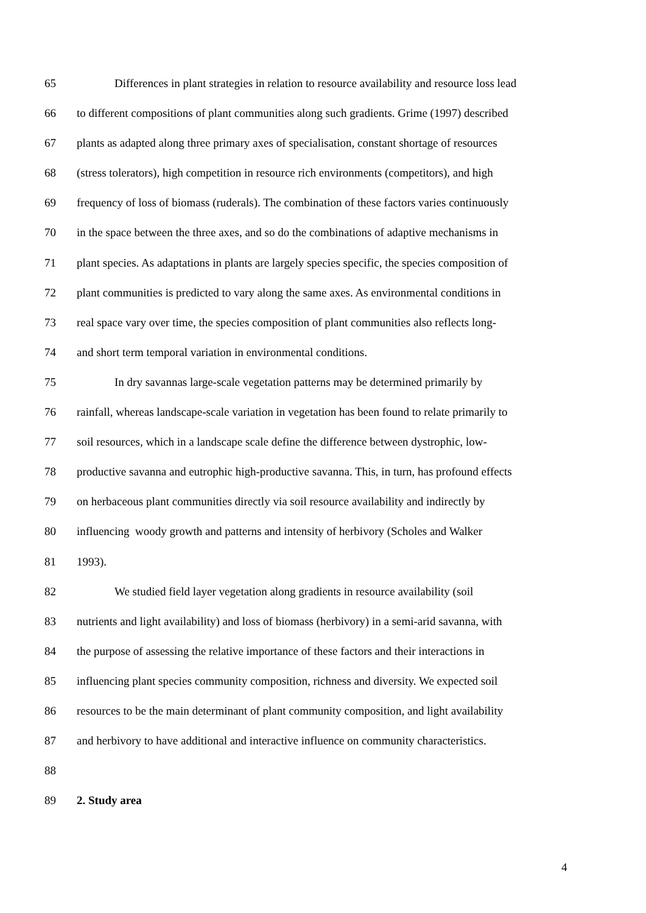65 Differences in plant strategies in relation to resource availability and resource loss lead
66 to different compositions of plant communities along such gradients. Grime (1997) described
67 plants as adapted along three primary axes of specialisation, constant shortage of resources
68 (stress tolerators), high competition in resource rich environments (competitors), and high
69 frequency of loss of biomass (ruderals). The combination of these factors varies continuously
70 in the space between the three axes, and so do the combinations of adaptive mechanisms in
71 plant species. As adaptations in plants are largely species specific, the species composition of
72 plant communities is predicted to vary along the same axes. As environmental conditions in
73 real space vary over time, the species composition of plant communities also reflects long-
74 and short term temporal variation in environmental conditions.
75 In dry savannas large-scale vegetation patterns may be determined primarily by
76 rainfall, whereas landscape-scale variation in vegetation has been found to relate primarily to
77 soil resources, which in a landscape scale define the difference between dystrophic, low-
78 productive savanna and eutrophic high-productive savanna. This, in turn, has profound effects
79 on herbaceous plant communities directly via soil resource availability and indirectly by
80 influencing woody growth and patterns and intensity of herbivory (Scholes and Walker
81 1993).
82 We studied field layer vegetation along gradients in resource availability (soil
83 nutrients and light availability) and loss of biomass (herbivory) in a semi-arid savanna, with
84 the purpose of assessing the relative importance of these factors and their interactions in
85 influencing plant species community composition, richness and diversity. We expected soil
86 resources to be the main determinant of plant community composition, and light availability
87 and herbivory to have additional and interactive influence on community characteristics.
88
89 2. Study area
4